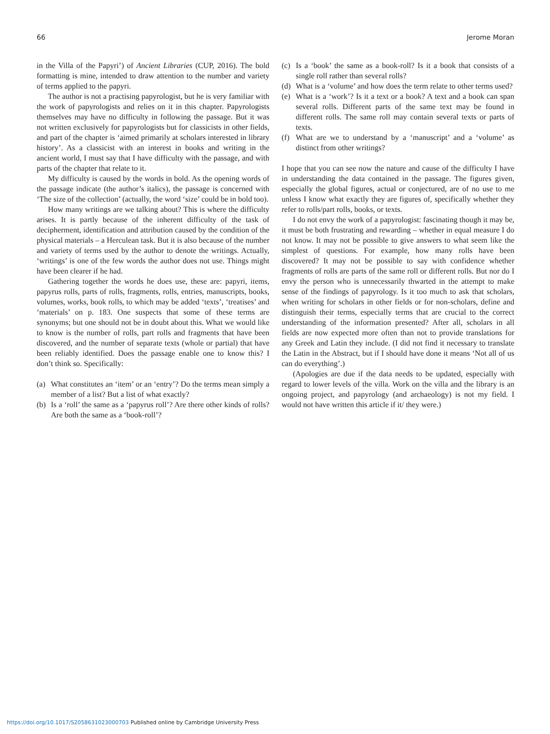66 Jerome Moran
in the Villa of the Papyri’) of Ancient Libraries (CUP, 2016). The bold formatting is mine, intended to draw attention to the number and variety of terms applied to the papyri.
The author is not a practising papyrologist, but he is very familiar with the work of papyrologists and relies on it in this chapter. Papyrologists themselves may have no difficulty in following the passage. But it was not written exclusively for papyrologists but for classicists in other fields, and part of the chapter is ‘aimed primarily at scholars interested in library history’. As a classicist with an interest in books and writing in the ancient world, I must say that I have difficulty with the passage, and with parts of the chapter that relate to it.
My difficulty is caused by the words in bold. As the opening words of the passage indicate (the author’s italics), the passage is concerned with ‘The size of the collection’ (actually, the word ‘size’ could be in bold too).
How many writings are we talking about? This is where the difficulty arises. It is partly because of the inherent difficulty of the task of decipherment, identification and attribution caused by the condition of the physical materials – a Herculean task. But it is also because of the number and variety of terms used by the author to denote the writings. Actually, ‘writings’ is one of the few words the author does not use. Things might have been clearer if he had.
Gathering together the words he does use, these are: papyri, items, papyrus rolls, parts of rolls, fragments, rolls, entries, manuscripts, books, volumes, works, book rolls, to which may be added ‘texts’, ‘treatises’ and ‘materials’ on p. 183. One suspects that some of these terms are synonyms; but one should not be in doubt about this. What we would like to know is the number of rolls, part rolls and fragments that have been discovered, and the number of separate texts (whole or partial) that have been reliably identified. Does the passage enable one to know this? I don’t think so. Specifically:
(a) What constitutes an ‘item’ or an ‘entry’? Do the terms mean simply a member of a list? But a list of what exactly?
(b) Is a ‘roll’ the same as a ‘papyrus roll’? Are there other kinds of rolls? Are both the same as a ‘book-roll’?
(c) Is a ‘book’ the same as a book-roll? Is it a book that consists of a single roll rather than several rolls?
(d) What is a ‘volume’ and how does the term relate to other terms used?
(e) What is a ‘work’? Is it a text or a book? A text and a book can span several rolls. Different parts of the same text may be found in different rolls. The same roll may contain several texts or parts of texts.
(f) What are we to understand by a ‘manuscript’ and a ‘volume’ as distinct from other writings?
I hope that you can see now the nature and cause of the difficulty I have in understanding the data contained in the passage. The figures given, especially the global figures, actual or conjectured, are of no use to me unless I know what exactly they are figures of, specifically whether they refer to rolls/part rolls, books, or texts.
I do not envy the work of a papyrologist: fascinating though it may be, it must be both frustrating and rewarding – whether in equal measure I do not know. It may not be possible to give answers to what seem like the simplest of questions. For example, how many rolls have been discovered? It may not be possible to say with confidence whether fragments of rolls are parts of the same roll or different rolls. But nor do I envy the person who is unnecessarily thwarted in the attempt to make sense of the findings of papyrology. Is it too much to ask that scholars, when writing for scholars in other fields or for non-scholars, define and distinguish their terms, especially terms that are crucial to the correct understanding of the information presented? After all, scholars in all fields are now expected more often than not to provide translations for any Greek and Latin they include. (I did not find it necessary to translate the Latin in the Abstract, but if I should have done it means ‘Not all of us can do everything’.)
(Apologies are due if the data needs to be updated, especially with regard to lower levels of the villa. Work on the villa and the library is an ongoing project, and papyrology (and archaeology) is not my field. I would not have written this article if it/ they were.)
https://doi.org/10.1017/S2058631023000703 Published online by Cambridge University Press